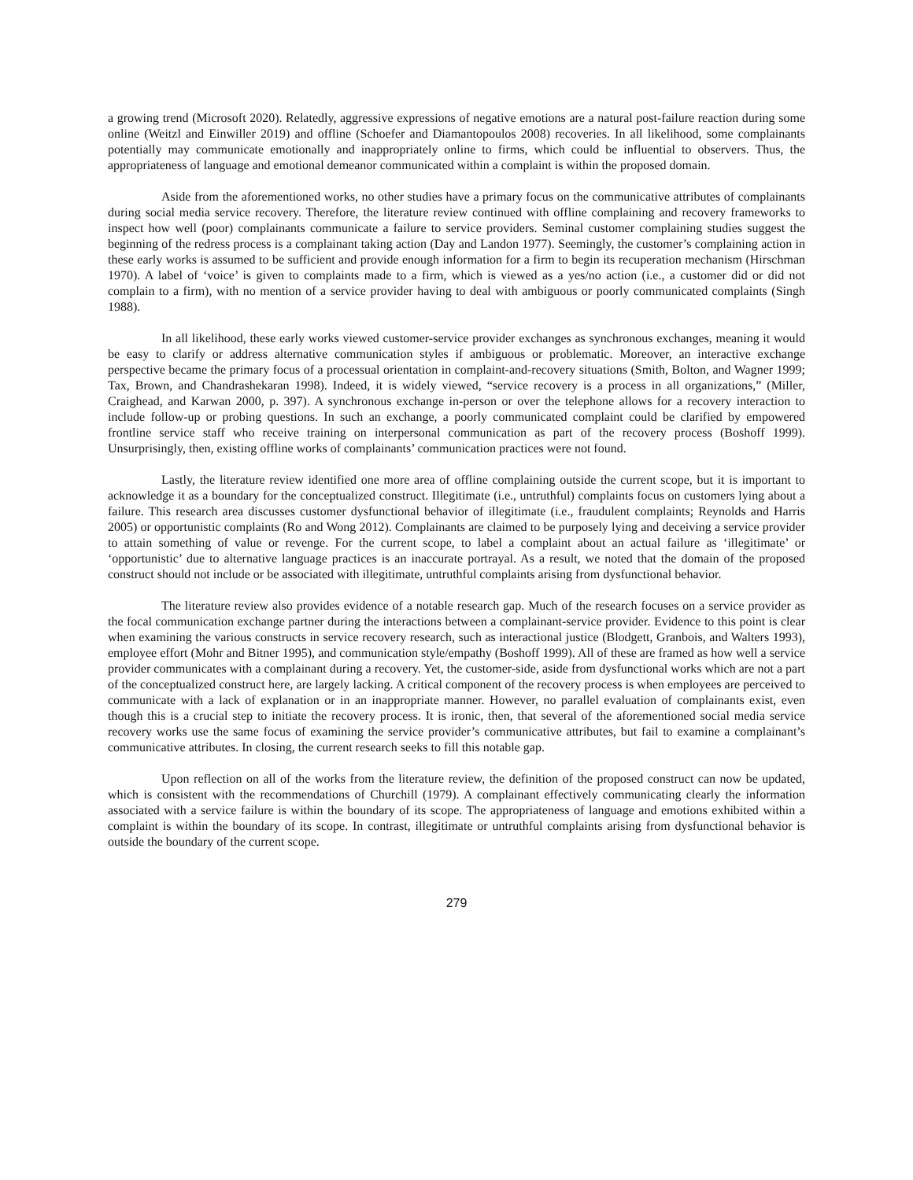a growing trend (Microsoft 2020). Relatedly, aggressive expressions of negative emotions are a natural post-failure reaction during some online (Weitzl and Einwiller 2019) and offline (Schoefer and Diamantopoulos 2008) recoveries. In all likelihood, some complainants potentially may communicate emotionally and inappropriately online to firms, which could be influential to observers. Thus, the appropriateness of language and emotional demeanor communicated within a complaint is within the proposed domain.
Aside from the aforementioned works, no other studies have a primary focus on the communicative attributes of complainants during social media service recovery. Therefore, the literature review continued with offline complaining and recovery frameworks to inspect how well (poor) complainants communicate a failure to service providers. Seminal customer complaining studies suggest the beginning of the redress process is a complainant taking action (Day and Landon 1977). Seemingly, the customer’s complaining action in these early works is assumed to be sufficient and provide enough information for a firm to begin its recuperation mechanism (Hirschman 1970). A label of ‘voice’ is given to complaints made to a firm, which is viewed as a yes/no action (i.e., a customer did or did not complain to a firm), with no mention of a service provider having to deal with ambiguous or poorly communicated complaints (Singh 1988).
In all likelihood, these early works viewed customer-service provider exchanges as synchronous exchanges, meaning it would be easy to clarify or address alternative communication styles if ambiguous or problematic. Moreover, an interactive exchange perspective became the primary focus of a processual orientation in complaint-and-recovery situations (Smith, Bolton, and Wagner 1999; Tax, Brown, and Chandrashekaran 1998). Indeed, it is widely viewed, “service recovery is a process in all organizations,” (Miller, Craighead, and Karwan 2000, p. 397). A synchronous exchange in-person or over the telephone allows for a recovery interaction to include follow-up or probing questions. In such an exchange, a poorly communicated complaint could be clarified by empowered frontline service staff who receive training on interpersonal communication as part of the recovery process (Boshoff 1999). Unsurprisingly, then, existing offline works of complainants’ communication practices were not found.
Lastly, the literature review identified one more area of offline complaining outside the current scope, but it is important to acknowledge it as a boundary for the conceptualized construct. Illegitimate (i.e., untruthful) complaints focus on customers lying about a failure. This research area discusses customer dysfunctional behavior of illegitimate (i.e., fraudulent complaints; Reynolds and Harris 2005) or opportunistic complaints (Ro and Wong 2012). Complainants are claimed to be purposely lying and deceiving a service provider to attain something of value or revenge. For the current scope, to label a complaint about an actual failure as ‘illegitimate’ or ‘opportunistic’ due to alternative language practices is an inaccurate portrayal. As a result, we noted that the domain of the proposed construct should not include or be associated with illegitimate, untruthful complaints arising from dysfunctional behavior.
The literature review also provides evidence of a notable research gap. Much of the research focuses on a service provider as the focal communication exchange partner during the interactions between a complainant-service provider. Evidence to this point is clear when examining the various constructs in service recovery research, such as interactional justice (Blodgett, Granbois, and Walters 1993), employee effort (Mohr and Bitner 1995), and communication style/empathy (Boshoff 1999). All of these are framed as how well a service provider communicates with a complainant during a recovery. Yet, the customer-side, aside from dysfunctional works which are not a part of the conceptualized construct here, are largely lacking. A critical component of the recovery process is when employees are perceived to communicate with a lack of explanation or in an inappropriate manner. However, no parallel evaluation of complainants exist, even though this is a crucial step to initiate the recovery process. It is ironic, then, that several of the aforementioned social media service recovery works use the same focus of examining the service provider’s communicative attributes, but fail to examine a complainant’s communicative attributes. In closing, the current research seeks to fill this notable gap.
Upon reflection on all of the works from the literature review, the definition of the proposed construct can now be updated, which is consistent with the recommendations of Churchill (1979). A complainant effectively communicating clearly the information associated with a service failure is within the boundary of its scope. The appropriateness of language and emotions exhibited within a complaint is within the boundary of its scope. In contrast, illegitimate or untruthful complaints arising from dysfunctional behavior is outside the boundary of the current scope.
279